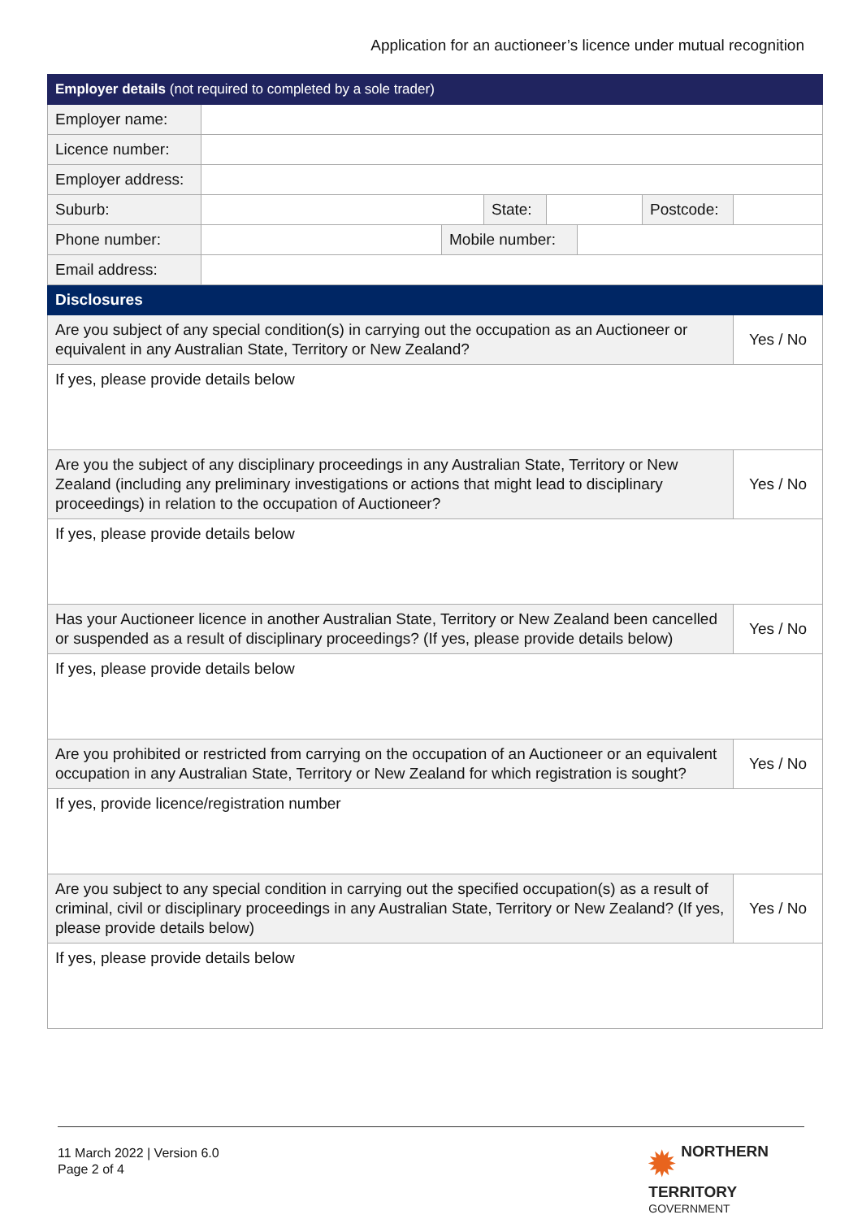Application for an auctioneer’s licence under mutual recognition
| Employer details (not required to completed by a sole trader) | | | | | | | |
| Employer name: | | | | | | | |
| Licence number: | | | | | | | |
| Employer address: | | | | | | | |
| Suburb: | | | State: | | | Postcode: | |
| Phone number: | | Mobile number: | | | | | |
| Email address: | | | | | | | |
| Disclosures | | | | | | | |
| Are you subject of any special condition(s) in carrying out the occupation as an Auctioneer or equivalent in any Australian State, Territory or New Zealand? | | | | | | | Yes / No |
| If yes, please provide details below | | | | | | | |
| Are you the subject of any disciplinary proceedings in any Australian State, Territory or New Zealand (including any preliminary investigations or actions that might lead to disciplinary proceedings) in relation to the occupation of Auctioneer? | | | | | | | Yes / No |
| If yes, please provide details below | | | | | | | |
| Has your Auctioneer licence in another Australian State, Territory or New Zealand been cancelled or suspended as a result of disciplinary proceedings? (If yes, please provide details below) | | | | | | | Yes / No |
| If yes, please provide details below | | | | | | | |
| Are you prohibited or restricted from carrying on the occupation of an Auctioneer or an equivalent occupation in any Australian State, Territory or New Zealand for which registration is sought? | | | | | | | Yes / No |
| If yes, provide licence/registration number | | | | | | | |
| Are you subject to any special condition in carrying out the specified occupation(s) as a result of criminal, civil or disciplinary proceedings in any Australian State, Territory or New Zealand? (If yes, please provide details below) | | | | | | | Yes / No |
| If yes, please provide details below | | | | | | | |
11 March 2022 | Version 6.0
Page 2 of 4
✹ NORTHERN
TERRITORY
GOVERNMENT